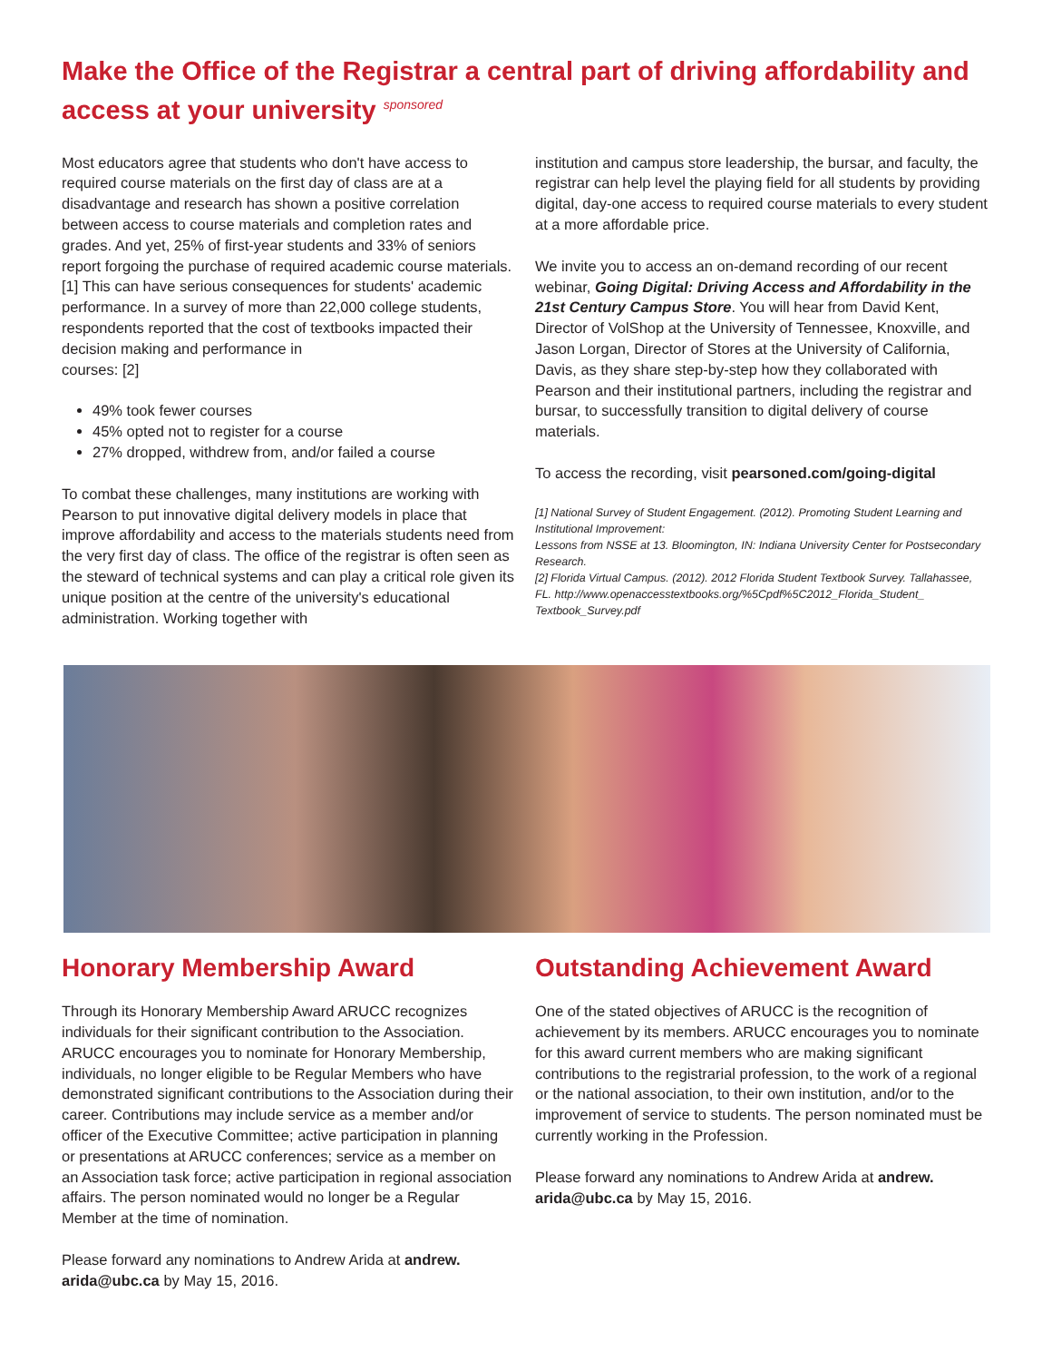Make the Office of the Registrar a central part of driving affordability and access at your university sponsored
Most educators agree that students who don't have access to required course materials on the first day of class are at a disadvantage and research has shown a positive correlation between access to course materials and completion rates and grades. And yet, 25% of first-year students and 33% of seniors report forgoing the purchase of required academic course materials. [1] This can have serious consequences for students' academic performance. In a survey of more than 22,000 college students, respondents reported that the cost of textbooks impacted their decision making and performance in
courses: [2]
49% took fewer courses
45% opted not to register for a course
27% dropped, withdrew from, and/or failed a course
To combat these challenges, many institutions are working with Pearson to put innovative digital delivery models in place that improve affordability and access to the materials students need from the very first day of class. The office of the registrar is often seen as the steward of technical systems and can play a critical role given its unique position at the centre of the university's educational administration. Working together with
institution and campus store leadership, the bursar, and faculty, the registrar can help level the playing field for all students by providing digital, day-one access to required course materials to every student at a more affordable price.
We invite you to access an on-demand recording of our recent webinar, Going Digital: Driving Access and Affordability in the 21st Century Campus Store. You will hear from David Kent, Director of VolShop at the University of Tennessee, Knoxville, and Jason Lorgan, Director of Stores at the University of California, Davis, as they share step-by-step how they collaborated with Pearson and their institutional partners, including the registrar and bursar, to successfully transition to digital delivery of course materials.
To access the recording, visit pearsoned.com/going-digital
[1] National Survey of Student Engagement. (2012). Promoting Student Learning and Institutional Improvement:
Lessons from NSSE at 13. Bloomington, IN: Indiana University Center for Postsecondary Research.
[2] Florida Virtual Campus. (2012). 2012 Florida Student Textbook Survey. Tallahassee, FL. http://www.openaccesstextbooks.org/%5Cpdf%5C2012_Florida_Student_ Textbook_Survey.pdf
Honorary Membership Award
Through its Honorary Membership Award ARUCC recognizes individuals for their significant contribution to the Association. ARUCC encourages you to nominate for Honorary Membership, individuals, no longer eligible to be Regular Members who have demonstrated significant contributions to the Association during their career. Contributions may include service as a member and/or officer of the Executive Committee; active participation in planning or presentations at ARUCC conferences; service as a member on an Association task force; active participation in regional association affairs. The person nominated would no longer be a Regular Member at the time of nomination.
Please forward any nominations to Andrew Arida at andrew.
arida@ubc.ca by May 15, 2016.
Outstanding Achievement Award
One of the stated objectives of ARUCC is the recognition of achievement by its members. ARUCC encourages you to nominate for this award current members who are making significant contributions to the registrarial profession, to the work of a regional or the national association, to their own institution, and/or to the improvement of service to students. The person nominated must be currently working in the Profession.
Please forward any nominations to Andrew Arida at andrew.
arida@ubc.ca by May 15, 2016.